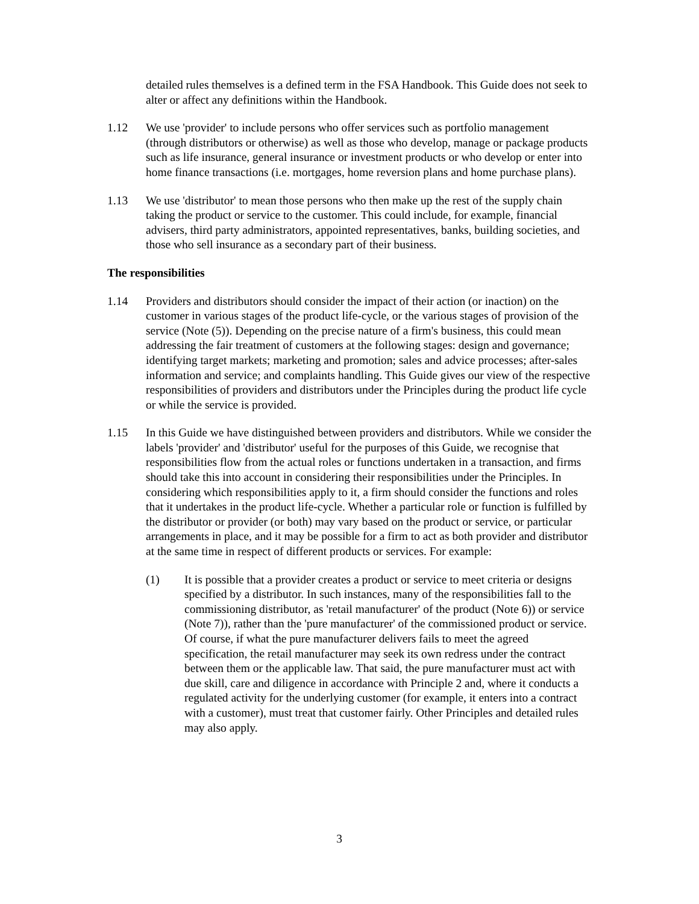detailed rules themselves is a defined term in the FSA Handbook. This Guide does not seek to alter or affect any definitions within the Handbook.
1.12 We use 'provider' to include persons who offer services such as portfolio management (through distributors or otherwise) as well as those who develop, manage or package products such as life insurance, general insurance or investment products or who develop or enter into home finance transactions (i.e. mortgages, home reversion plans and home purchase plans).
1.13 We use 'distributor' to mean those persons who then make up the rest of the supply chain taking the product or service to the customer. This could include, for example, financial advisers, third party administrators, appointed representatives, banks, building societies, and those who sell insurance as a secondary part of their business.
The responsibilities
1.14 Providers and distributors should consider the impact of their action (or inaction) on the customer in various stages of the product life-cycle, or the various stages of provision of the service (Note (5)). Depending on the precise nature of a firm's business, this could mean addressing the fair treatment of customers at the following stages: design and governance; identifying target markets; marketing and promotion; sales and advice processes; after-sales information and service; and complaints handling. This Guide gives our view of the respective responsibilities of providers and distributors under the Principles during the product life cycle or while the service is provided.
1.15 In this Guide we have distinguished between providers and distributors. While we consider the labels 'provider' and 'distributor' useful for the purposes of this Guide, we recognise that responsibilities flow from the actual roles or functions undertaken in a transaction, and firms should take this into account in considering their responsibilities under the Principles. In considering which responsibilities apply to it, a firm should consider the functions and roles that it undertakes in the product life-cycle. Whether a particular role or function is fulfilled by the distributor or provider (or both) may vary based on the product or service, or particular arrangements in place, and it may be possible for a firm to act as both provider and distributor at the same time in respect of different products or services. For example:
(1) It is possible that a provider creates a product or service to meet criteria or designs specified by a distributor. In such instances, many of the responsibilities fall to the commissioning distributor, as 'retail manufacturer' of the product (Note 6)) or service (Note 7)), rather than the 'pure manufacturer' of the commissioned product or service. Of course, if what the pure manufacturer delivers fails to meet the agreed specification, the retail manufacturer may seek its own redress under the contract between them or the applicable law. That said, the pure manufacturer must act with due skill, care and diligence in accordance with Principle 2 and, where it conducts a regulated activity for the underlying customer (for example, it enters into a contract with a customer), must treat that customer fairly. Other Principles and detailed rules may also apply.
3